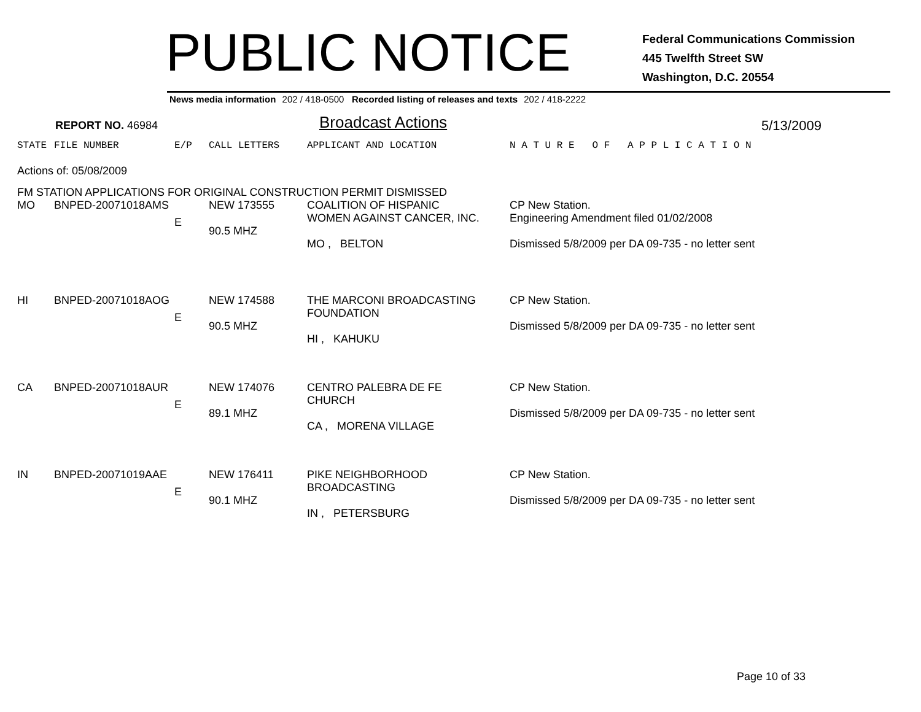PUBLIC NOTICE
Federal Communications Commission
445 Twelfth Street SW
Washington, D.C. 20554
News media information 202 / 418-0500 Recorded listing of releases and texts 202 / 418-2222
REPORT NO. 46984
Broadcast Actions
5/13/2009
| STATE | FILE NUMBER | E/P | CALL LETTERS | APPLICANT AND LOCATION | N A T U R E O F A P P L I C A T I O N |
| --- | --- | --- | --- | --- | --- |
| Actions of: 05/08/2009 | | | | | |
| FM STATION APPLICATIONS FOR ORIGINAL CONSTRUCTION PERMIT DISMISSED | | | | | |
| MO | BNPED-20071018AMS | E | NEW 173555 90.5 MHZ | COALITION OF HISPANIC WOMEN AGAINST CANCER, INC. MO , BELTON | CP New Station. Engineering Amendment filed 01/02/2008 Dismissed 5/8/2009 per DA 09-735 - no letter sent |
| HI | BNPED-20071018AOG | E | NEW 174588 90.5 MHZ | THE MARCONI BROADCASTING FOUNDATION HI , KAHUKU | CP New Station. Dismissed 5/8/2009 per DA 09-735 - no letter sent |
| CA | BNPED-20071018AUR | E | NEW 174076 89.1 MHZ | CENTRO PALEBRA DE FE CHURCH CA , MORENA VILLAGE | CP New Station. Dismissed 5/8/2009 per DA 09-735 - no letter sent |
| IN | BNPED-20071019AAE | E | NEW 176411 90.1 MHZ | PIKE NEIGHBORHOOD BROADCASTING IN , PETERSBURG | CP New Station. Dismissed 5/8/2009 per DA 09-735 - no letter sent |
Page 10 of 33